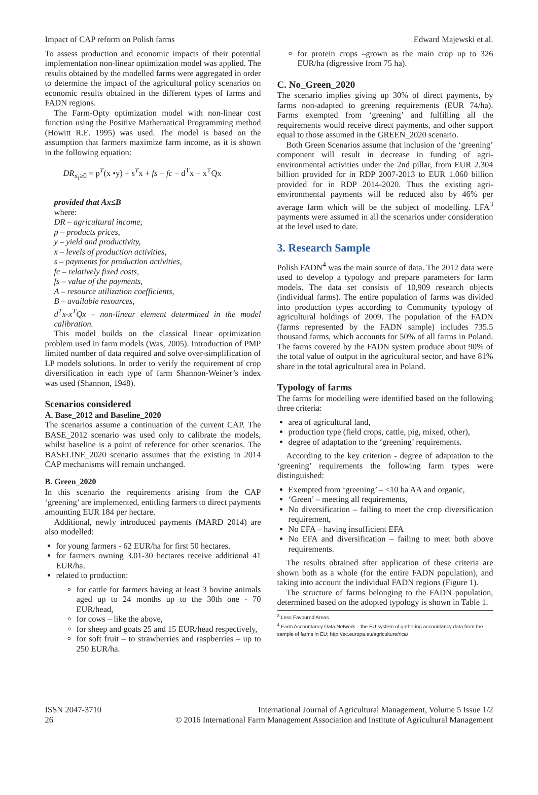Impact of CAP reform on Polish farms Edward Majewski et al.
To assess production and economic impacts of their potential implementation non-linear optimization model was applied. The results obtained by the modelled farms were aggregated in order to determine the impact of the agricultural policy scenarios on economic results obtained in the different types of farms and FADN regions.
The Farm-Opty optimization model with non-linear cost function using the Positive Mathematical Programming method (Howitt R.E. 1995) was used. The model is based on the assumption that farmers maximize farm income, as it is shown in the following equation:
DR<sub>x<sub>i</sub>≥0</sub> = p<sup>T</sup>(x •y) + s<sup>T</sup>x + fs − fc − d<sup>T</sup>x − x<sup>T</sup>Qx
provided that Ax≤B
where:
DR – agricultural income,
p – products prices,
y – yield and productivity,
x – levels of production activities,
s – payments for production activities,
fc – relatively fixed costs,
fs – value of the payments,
A – resource utilization coefficients,
B – available resources,
d<sup>T</sup>x-x<sup>T</sup>Qx – non-linear element determined in the model calibration.
This model builds on the classical linear optimization problem used in farm models (Was, 2005). Introduction of PMP limited number of data required and solve over-simplification of LP models solutions. In order to verify the requirement of crop diversification in each type of farm Shannon-Weiner’s index was used (Shannon, 1948).
Scenarios considered
A. Base_2012 and Baseline_2020
The scenarios assume a continuation of the current CAP. The BASE_2012 scenario was used only to calibrate the models, whilst baseline is a point of reference for other scenarios. The BASELINE_2020 scenario assumes that the existing in 2014 CAP mechanisms will remain unchanged.
B. Green_2020
In this scenario the requirements arising from the CAP ‘greening’ are implemented, entitling farmers to direct payments amounting EUR 184 per hectare.
Additional, newly introduced payments (MARD 2014) are also modelled:
for young farmers - 62 EUR/ha for first 50 hectares.
for farmers owning 3.01-30 hectares receive additional 41 EUR/ha.
related to production:
for cattle for farmers having at least 3 bovine animals aged up to 24 months up to the 30th one - 70 EUR/head,
for cows – like the above,
for sheep and goats 25 and 15 EUR/head respectively,
for soft fruit – to strawberries and raspberries – up to 250 EUR/ha.
for protein crops –grown as the main crop up to 326 EUR/ha (digressive from 75 ha).
C. No_Green_2020
The scenario implies giving up 30% of direct payments, by farms non-adapted to greening requirements (EUR 74/ha). Farms exempted from ‘greening’ and fulfilling all the requirements would receive direct payments, and other support equal to those assumed in the GREEN_2020 scenario.
Both Green Scenarios assume that inclusion of the ‘greening’ component will result in decrease in funding of agri-environmental activities under the 2nd pillar, from EUR 2.304 billion provided for in RDP 2007-2013 to EUR 1.060 billion provided for in RDP 2014-2020. Thus the existing agri-environmental payments will be reduced also by 46% per average farm which will be the subject of modelling. LFA<sup>3</sup> payments were assumed in all the scenarios under consideration at the level used to date.
3. Research Sample
Polish FADN<sup>4</sup> was the main source of data. The 2012 data were used to develop a typology and prepare parameters for farm models. The data set consists of 10,909 research objects (individual farms). The entire population of farms was divided into production types according to Community typology of agricultural holdings of 2009. The population of the FADN (farms represented by the FADN sample) includes 735.5 thousand farms, which accounts for 50% of all farms in Poland. The farms covered by the FADN system produce about 90% of the total value of output in the agricultural sector, and have 81% share in the total agricultural area in Poland.
Typology of farms
The farms for modelling were identified based on the following three criteria:
area of agricultural land,
production type (field crops, cattle, pig, mixed, other),
degree of adaptation to the ‘greening’ requirements.
According to the key criterion - degree of adaptation to the ‘greening’ requirements the following farm types were distinguished:
Exempted from ‘greening’ – <10 ha AA and organic,
‘Green’ – meeting all requirements,
No diversification – failing to meet the crop diversification requirement,
No EFA – having insufficient EFA
No EFA and diversification – failing to meet both above requirements.
The results obtained after application of these criteria are shown both as a whole (for the entire FADN population), and taking into account the individual FADN regions (Figure 1).
The structure of farms belonging to the FADN population, determined based on the adopted typology is shown in Table 1.
<sup>3</sup> Less Favoured Areas
<sup>4</sup> Farm Accountancy Data Network – the EU system of gathering accountancy data from the sample of farms in EU; http://ec.europa.eu/agriculture/rica/
ISSN 2047-3710
26 International Journal of Agricultural Management, Volume 5 Issue 1/2
© 2016 International Farm Management Association and Institute of Agricultural Management